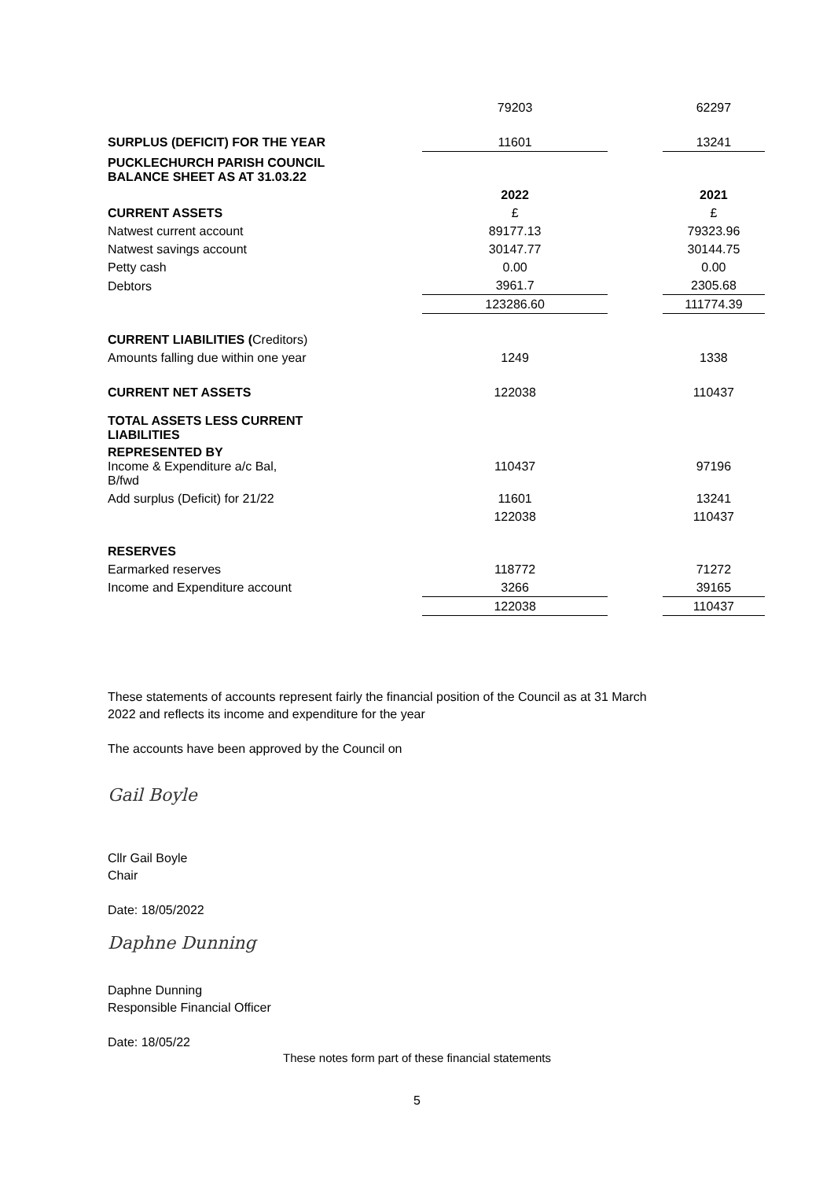| | 79203 | | 62297 |
| SURPLUS (DEFICIT) FOR THE YEAR | 11601 | | 13241 |
| PUCKLECHURCH PARISH COUNCIL BALANCE SHEET AS AT 31.03.22 | | | |
| | 2022 | | 2021 |
| CURRENT ASSETS | £ | | £ |
| Natwest current account | 89177.13 | | 79323.96 |
| Natwest savings account | 30147.77 | | 30144.75 |
| Petty cash | 0.00 | | 0.00 |
| Debtors | 3961.7 | | 2305.68 |
| | 123286.60 | | 111774.39 |
| CURRENT LIABILITIES ( Creditors) | | | |
| Amounts falling due within one year | 1249 | | 1338 |
| CURRENT NET ASSETS | 122038 | | 110437 |
| TOTAL ASSETS LESS CURRENT LIABILITIES | | | |
| REPRESENTED BY Income & Expenditure a/c Bal, B/fwd | 110437 | | 97196 |
| Add surplus (Deficit) for 21/22 | 11601 | | 13241 |
| | 122038 | | 110437 |
| RESERVES | | | |
| Earmarked reserves | 118772 | | 71272 |
| Income and Expenditure account | 3266 | | 39165 |
| | 122038 | | 110437 |
These statements of accounts represent fairly the financial position of the Council as at 31 March 2022 and reflects its income and expenditure for the year
The accounts have been approved by the Council on
Gail Boyle
Cllr Gail Boyle
Chair
Date: 18/05/2022
Daphne Dunning
Daphne Dunning
Responsible Financial Officer
Date: 18/05/22
These notes form part of these financial statements
5